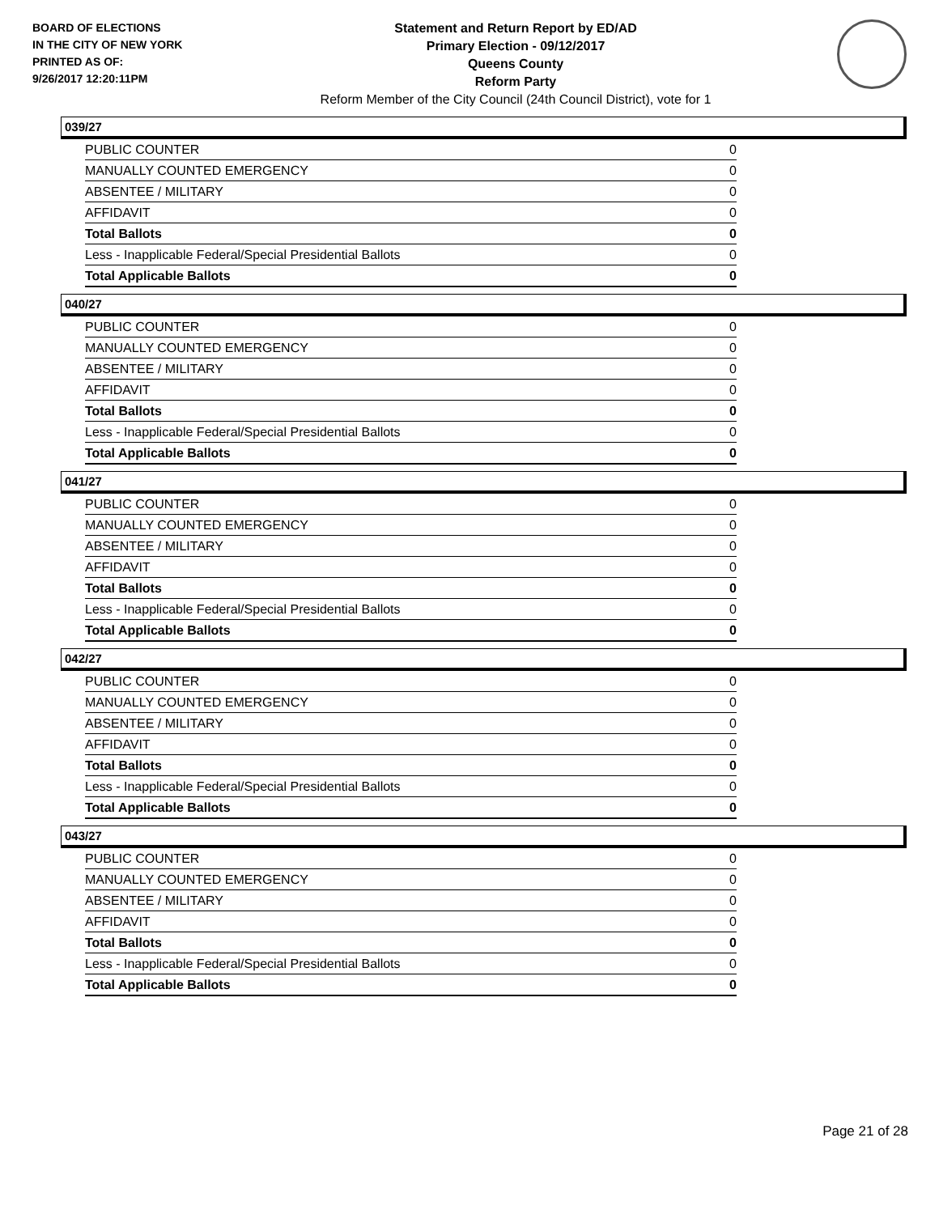BOARD OF ELECTIONS
IN THE CITY OF NEW YORK
PRINTED AS OF:
9/26/2017 12:20:11PM
Statement and Return Report by ED/AD
Primary Election - 09/12/2017
Queens County
Reform Party
Reform Member of the City Council (24th Council District), vote for 1
039/27
| PUBLIC COUNTER | 0 |
| MANUALLY COUNTED EMERGENCY | 0 |
| ABSENTEE / MILITARY | 0 |
| AFFIDAVIT | 0 |
| Total Ballots | 0 |
| Less - Inapplicable Federal/Special Presidential Ballots | 0 |
| Total Applicable Ballots | 0 |
040/27
| PUBLIC COUNTER | 0 |
| MANUALLY COUNTED EMERGENCY | 0 |
| ABSENTEE / MILITARY | 0 |
| AFFIDAVIT | 0 |
| Total Ballots | 0 |
| Less - Inapplicable Federal/Special Presidential Ballots | 0 |
| Total Applicable Ballots | 0 |
041/27
| PUBLIC COUNTER | 0 |
| MANUALLY COUNTED EMERGENCY | 0 |
| ABSENTEE / MILITARY | 0 |
| AFFIDAVIT | 0 |
| Total Ballots | 0 |
| Less - Inapplicable Federal/Special Presidential Ballots | 0 |
| Total Applicable Ballots | 0 |
042/27
| PUBLIC COUNTER | 0 |
| MANUALLY COUNTED EMERGENCY | 0 |
| ABSENTEE / MILITARY | 0 |
| AFFIDAVIT | 0 |
| Total Ballots | 0 |
| Less - Inapplicable Federal/Special Presidential Ballots | 0 |
| Total Applicable Ballots | 0 |
043/27
| PUBLIC COUNTER | 0 |
| MANUALLY COUNTED EMERGENCY | 0 |
| ABSENTEE / MILITARY | 0 |
| AFFIDAVIT | 0 |
| Total Ballots | 0 |
| Less - Inapplicable Federal/Special Presidential Ballots | 0 |
| Total Applicable Ballots | 0 |
Page 21 of 28